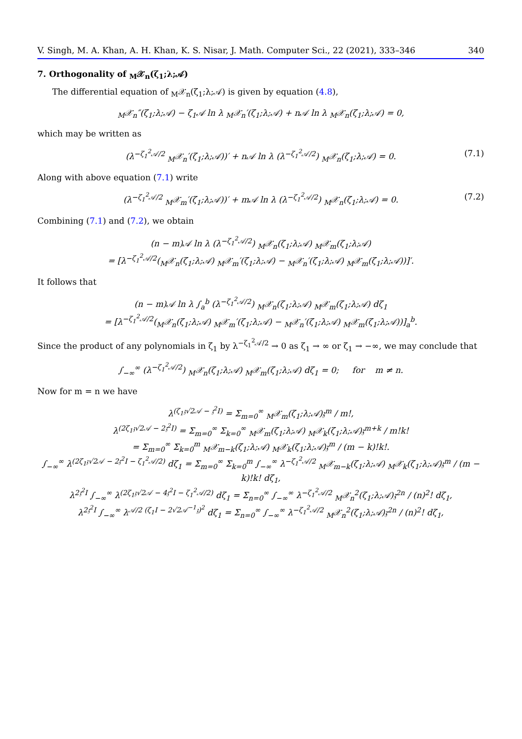V. Singh, M. A. Khan, A. H. Khan, K. S. Nisar, J. Math. Computer Sci., 22 (2021), 333–346 340
7. Orthogonality of <sub>M</sub>𝒳<sub>n</sub>(ζ<sub>1</sub>;λ;𝒜)
The differential equation of <sub>M</sub>𝒳<sub>n</sub>(ζ<sub>1</sub>;λ;𝒜) is given by equation (4.8),
<sub>M</sub>𝒳<sub>n</sub>″(ζ<sub>1</sub>;λ;𝒜) − ζ<sub>1</sub>𝒜 ln λ <sub>M</sub>𝒳<sub>n</sub>′(ζ<sub>1</sub>;λ;𝒜) + n𝒜 ln λ <sub>M</sub>𝒳<sub>n</sub>(ζ<sub>1</sub>;λ;𝒜) = 0,
which may be written as
(λ<sup>−ζ<sub>1</sub><sup>2</sup>𝒜/2</sup> <sub>M</sub>𝒳<sub>n</sub>′(ζ<sub>1</sub>;λ;𝒜))′ + n𝒜 ln λ (λ<sup>−ζ<sub>1</sub><sup>2</sup>𝒜/2</sup>) <sub>M</sub>𝒳<sub>n</sub>(ζ<sub>1</sub>;λ;𝒜) = 0. (7.1)
Along with above equation (7.1) write
(λ<sup>−ζ<sub>1</sub><sup>2</sup>𝒜/2</sup> <sub>M</sub>𝒳<sub>m</sub>′(ζ<sub>1</sub>;λ;𝒜))′ + m𝒜 ln λ (λ<sup>−ζ<sub>1</sub><sup>2</sup>𝒜/2</sup>) <sub>M</sub>𝒳<sub>n</sub>(ζ<sub>1</sub>;λ;𝒜) = 0. (7.2)
Combining (7.1) and (7.2), we obtain
(n − m)𝒜 ln λ (λ<sup>−ζ<sub>1</sub><sup>2</sup>𝒜/2</sup>) <sub>M</sub>𝒳<sub>n</sub>(ζ<sub>1</sub>;λ;𝒜) <sub>M</sub>𝒳<sub>m</sub>(ζ<sub>1</sub>;λ;𝒜)
= [λ<sup>−ζ<sub>1</sub><sup>2</sup>𝒜/2</sup>(<sub>M</sub>𝒳<sub>n</sub>(ζ<sub>1</sub>;λ;𝒜) <sub>M</sub>𝒳<sub>m</sub>′(ζ<sub>1</sub>;λ;𝒜) − <sub>M</sub>𝒳<sub>n</sub>′(ζ<sub>1</sub>;λ;𝒜) <sub>M</sub>𝒳<sub>m</sub>(ζ<sub>1</sub>;λ;𝒜))]′.
It follows that
(n − m)𝒜 ln λ ∫<sub>a</sub><sup>b</sup> (λ<sup>−ζ<sub>1</sub><sup>2</sup>𝒜/2</sup>) <sub>M</sub>𝒳<sub>n</sub>(ζ<sub>1</sub>;λ;𝒜) <sub>M</sub>𝒳<sub>m</sub>(ζ<sub>1</sub>;λ;𝒜) dζ<sub>1</sub>
= [λ<sup>−ζ<sub>1</sub><sup>2</sup>𝒜/2</sup>(<sub>M</sub>𝒳<sub>n</sub>(ζ<sub>1</sub>;λ;𝒜) <sub>M</sub>𝒳<sub>m</sub>′(ζ<sub>1</sub>;λ;𝒜) − <sub>M</sub>𝒳<sub>n</sub>′(ζ<sub>1</sub>;λ;𝒜) <sub>M</sub>𝒳<sub>m</sub>(ζ<sub>1</sub>;λ;𝒜))]<sub>a</sub><sup>b</sup>.
Since the product of any polynomials in ζ<sub>1</sub> by λ<sup>−ζ<sub>1</sub><sup>2</sup>𝒜/2</sup> → 0 as ζ<sub>1</sub> → ∞ or ζ<sub>1</sub> → −∞, we may conclude that
∫<sub>−∞</sub><sup>∞</sup> (λ<sup>−ζ<sub>1</sub><sup>2</sup>𝒜/2</sup>) <sub>M</sub>𝒳<sub>n</sub>(ζ<sub>1</sub>;λ;𝒜) <sub>M</sub>𝒳<sub>m</sub>(ζ<sub>1</sub>;λ;𝒜) dζ<sub>1</sub> = 0; for m ≠ n.
Now for m = n we have
λ<sup>(ζ<sub>1</sub>𝔷√2𝒜 − 𝔷<sup>2</sup>I)</sup> = Σ<sub>m=0</sub><sup>∞</sup> <sub>M</sub>𝒳<sub>m</sub>(ζ<sub>1</sub>;λ;𝒜)𝔷<sup>m</sup> / m!,
λ<sup>(2ζ<sub>1</sub>𝔷√2𝒜 − 2𝔷<sup>2</sup>I)</sup> = Σ<sub>m=0</sub><sup>∞</sup> Σ<sub>k=0</sub><sup>∞</sup> <sub>M</sub>𝒳<sub>m</sub>(ζ<sub>1</sub>;λ;𝒜) <sub>M</sub>𝒳<sub>k</sub>(ζ<sub>1</sub>;λ;𝒜)𝔷<sup>m+k</sup> / m!k!
= Σ<sub>m=0</sub><sup>∞</sup> Σ<sub>k=0</sub><sup>m</sup> <sub>M</sub>𝒳<sub>m−k</sub>(ζ<sub>1</sub>;λ;𝒜) <sub>M</sub>𝒳<sub>k</sub>(ζ<sub>1</sub>;λ;𝒜)𝔷<sup>m</sup> / (m − k)!k!.
∫<sub>−∞</sub><sup>∞</sup> λ<sup>(2ζ<sub>1</sub>𝔷√2𝒜 − 2𝔷<sup>2</sup>I − ζ<sub>1</sub><sup>2</sup>𝒜/2)</sup> dζ<sub>1</sub> = Σ<sub>m=0</sub><sup>∞</sup> Σ<sub>k=0</sub><sup>m</sup> ∫<sub>−∞</sub><sup>∞</sup> λ<sup>−ζ<sub>1</sub><sup>2</sup>𝒜/2</sup> <sub>M</sub>𝒳<sub>m−k</sub>(ζ<sub>1</sub>;λ;𝒜) <sub>M</sub>𝒳<sub>k</sub>(ζ<sub>1</sub>;λ;𝒜)𝔷<sup>m</sup> / (m − k)!k! dζ<sub>1</sub>,
λ<sup>2𝔷<sup>2</sup>I</sup> ∫<sub>−∞</sub><sup>∞</sup> λ<sup>(2ζ<sub>1</sub>𝔷√2𝒜 − 4𝔷<sup>2</sup>I − ζ<sub>1</sub><sup>2</sup>𝒜/2)</sup> dζ<sub>1</sub> = Σ<sub>n=0</sub><sup>∞</sup> ∫<sub>−∞</sub><sup>∞</sup> λ<sup>−ζ<sub>1</sub><sup>2</sup>𝒜/2</sup> <sub>M</sub>𝒳<sub>n</sub><sup>2</sup>(ζ<sub>1</sub>;λ;𝒜)𝔷<sup>2n</sup> / (n)<sup>2</sup>! dζ<sub>1</sub>,
λ<sup>2𝔷<sup>2</sup>I</sup> ∫<sub>−∞</sub><sup>∞</sup> λ<sup>𝒜/2 (ζ<sub>1</sub>I − 2√2𝒜<sup>−1</sup>𝔷)<sup>2</sup></sup> dζ<sub>1</sub> = Σ<sub>n=0</sub><sup>∞</sup> ∫<sub>−∞</sub><sup>∞</sup> λ<sup>−ζ<sub>1</sub><sup>2</sup>𝒜/2</sup> <sub>M</sub>𝒳<sub>n</sub><sup>2</sup>(ζ<sub>1</sub>;λ;𝒜)𝔷<sup>2n</sup> / (n)<sup>2</sup>! dζ<sub>1</sub>,